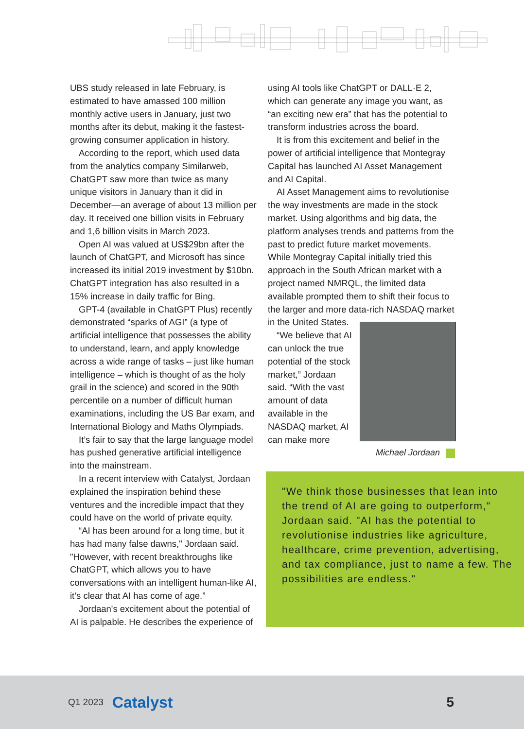UBS study released in late February, is estimated to have amassed 100 million monthly active users in January, just two months after its debut, making it the fastest-growing consumer application in history.
According to the report, which used data from the analytics company Similarweb, ChatGPT saw more than twice as many unique visitors in January than it did in December—an average of about 13 million per day. It received one billion visits in February and 1,6 billion visits in March 2023.
Open AI was valued at US$29bn after the launch of ChatGPT, and Microsoft has since increased its initial 2019 investment by $10bn. ChatGPT integration has also resulted in a 15% increase in daily traffic for Bing.
GPT-4 (available in ChatGPT Plus) recently demonstrated “sparks of AGI” (a type of artificial intelligence that possesses the ability to understand, learn, and apply knowledge across a wide range of tasks – just like human intelligence – which is thought of as the holy grail in the science) and scored in the 90th percentile on a number of difficult human examinations, including the US Bar exam, and International Biology and Maths Olympiads.
It’s fair to say that the large language model has pushed generative artificial intelligence into the mainstream.
In a recent interview with Catalyst, Jordaan explained the inspiration behind these ventures and the incredible impact that they could have on the world of private equity.
“AI has been around for a long time, but it has had many false dawns," Jordaan said. "However, with recent breakthroughs like ChatGPT, which allows you to have conversations with an intelligent human-like AI, it’s clear that AI has come of age.”
Jordaan's excitement about the potential of AI is palpable. He describes the experience of
using AI tools like ChatGPT or DALL·E 2, which can generate any image you want, as “an exciting new era” that has the potential to transform industries across the board.
It is from this excitement and belief in the power of artificial intelligence that Montegray Capital has launched AI Asset Management and AI Capital.
AI Asset Management aims to revolutionise the way investments are made in the stock market. Using algorithms and big data, the platform analyses trends and patterns from the past to predict future market movements. While Montegray Capital initially tried this approach in the South African market with a project named NMRQL, the limited data available prompted them to shift their focus to the larger and more data-rich NASDAQ Michael Jordaan market in the United States.
“We believe that AI can unlock the true potential of the stock market,” Jordaan said. “With the vast amount of data available in the NASDAQ market, AI can make more
"We think those businesses that lean into the trend of AI are going to outperform," Jordaan said. "AI has the potential to revolutionise industries like agriculture, healthcare, crime prevention, advertising, and tax compliance, just to name a few. The possibilities are endless."
Q1 2023 Catalyst 5